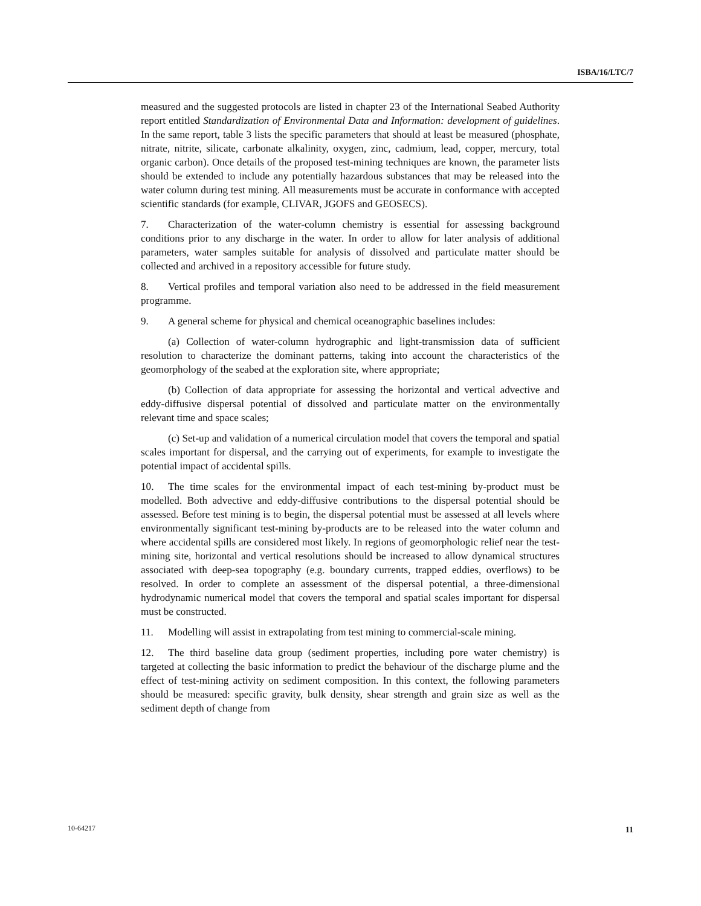ISBA/16/LTC/7
measured and the suggested protocols are listed in chapter 23 of the International Seabed Authority report entitled Standardization of Environmental Data and Information: development of guidelines. In the same report, table 3 lists the specific parameters that should at least be measured (phosphate, nitrate, nitrite, silicate, carbonate alkalinity, oxygen, zinc, cadmium, lead, copper, mercury, total organic carbon). Once details of the proposed test-mining techniques are known, the parameter lists should be extended to include any potentially hazardous substances that may be released into the water column during test mining. All measurements must be accurate in conformance with accepted scientific standards (for example, CLIVAR, JGOFS and GEOSECS).
7. Characterization of the water-column chemistry is essential for assessing background conditions prior to any discharge in the water. In order to allow for later analysis of additional parameters, water samples suitable for analysis of dissolved and particulate matter should be collected and archived in a repository accessible for future study.
8. Vertical profiles and temporal variation also need to be addressed in the field measurement programme.
9. A general scheme for physical and chemical oceanographic baselines includes:
(a) Collection of water-column hydrographic and light-transmission data of sufficient resolution to characterize the dominant patterns, taking into account the characteristics of the geomorphology of the seabed at the exploration site, where appropriate;
(b) Collection of data appropriate for assessing the horizontal and vertical advective and eddy-diffusive dispersal potential of dissolved and particulate matter on the environmentally relevant time and space scales;
(c) Set-up and validation of a numerical circulation model that covers the temporal and spatial scales important for dispersal, and the carrying out of experiments, for example to investigate the potential impact of accidental spills.
10. The time scales for the environmental impact of each test-mining by-product must be modelled. Both advective and eddy-diffusive contributions to the dispersal potential should be assessed. Before test mining is to begin, the dispersal potential must be assessed at all levels where environmentally significant test-mining by-products are to be released into the water column and where accidental spills are considered most likely. In regions of geomorphologic relief near the test-mining site, horizontal and vertical resolutions should be increased to allow dynamical structures associated with deep-sea topography (e.g. boundary currents, trapped eddies, overflows) to be resolved. In order to complete an assessment of the dispersal potential, a three-dimensional hydrodynamic numerical model that covers the temporal and spatial scales important for dispersal must be constructed.
11. Modelling will assist in extrapolating from test mining to commercial-scale mining.
12. The third baseline data group (sediment properties, including pore water chemistry) is targeted at collecting the basic information to predict the behaviour of the discharge plume and the effect of test-mining activity on sediment composition. In this context, the following parameters should be measured: specific gravity, bulk density, shear strength and grain size as well as the sediment depth of change from
10-64217 11